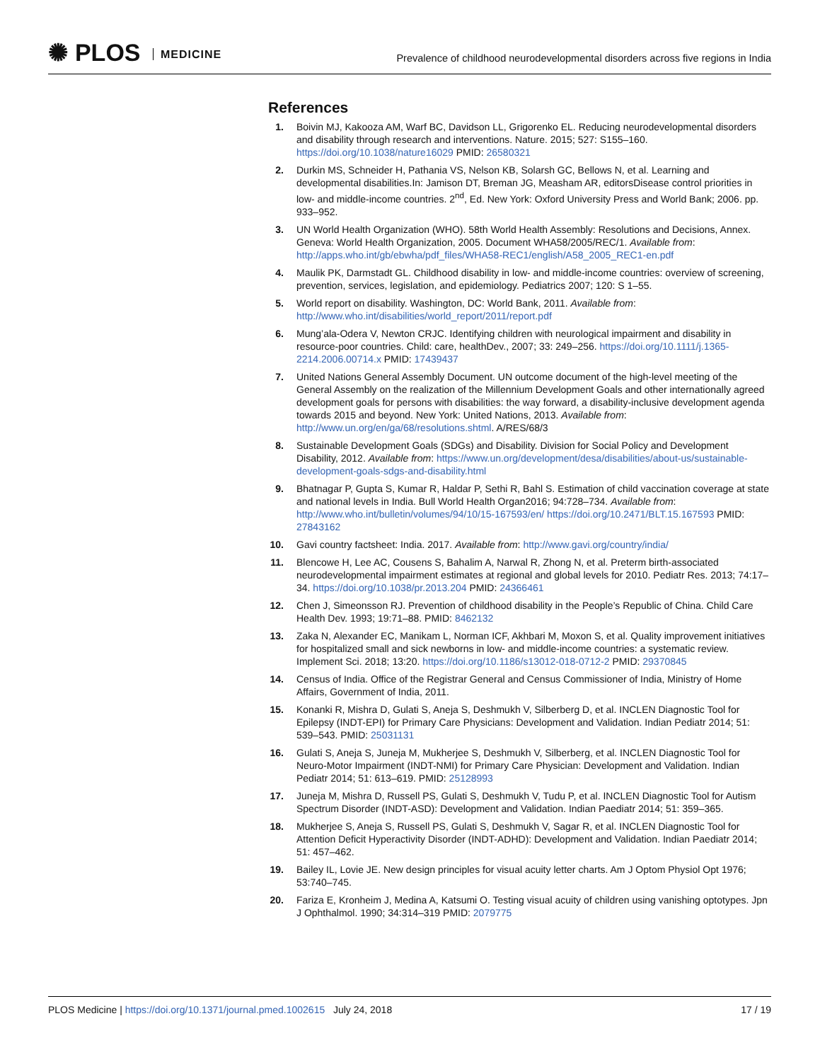✺ PLOS MEDICINE
Prevalence of childhood neurodevelopmental disorders across five regions in India
References
1. Boivin MJ, Kakooza AM, Warf BC, Davidson LL, Grigorenko EL. Reducing neurodevelopmental disorders and disability through research and interventions. Nature. 2015; 527: S155–160. https://doi.org/10.1038/nature16029 PMID: 26580321
2. Durkin MS, Schneider H, Pathania VS, Nelson KB, Solarsh GC, Bellows N, et al. Learning and developmental disabilities.In: Jamison DT, Breman JG, Measham AR, editorsDisease control priorities in low- and middle-income countries. 2<sup>nd</sup>, Ed. New York: Oxford University Press and World Bank; 2006. pp. 933–952.
3. UN World Health Organization (WHO). 58th World Health Assembly: Resolutions and Decisions, Annex. Geneva: World Health Organization, 2005. Document WHA58/2005/REC/1. Available from: http://apps.who.int/gb/ebwha/pdf_files/WHA58-REC1/english/A58_2005_REC1-en.pdf
4. Maulik PK, Darmstadt GL. Childhood disability in low- and middle-income countries: overview of screening, prevention, services, legislation, and epidemiology. Pediatrics 2007; 120: S 1–55.
5. World report on disability. Washington, DC: World Bank, 2011. Available from: http://www.who.int/disabilities/world_report/2011/report.pdf
6. Mung’ala-Odera V, Newton CRJC. Identifying children with neurological impairment and disability in resource-poor countries. Child: care, healthDev., 2007; 33: 249–256. https://doi.org/10.1111/j.1365-2214.2006.00714.x PMID: 17439437
7. United Nations General Assembly Document. UN outcome document of the high-level meeting of the General Assembly on the realization of the Millennium Development Goals and other internationally agreed development goals for persons with disabilities: the way forward, a disability-inclusive development agenda towards 2015 and beyond. New York: United Nations, 2013. Available from: http://www.un.org/en/ga/68/resolutions.shtml. A/RES/68/3
8. Sustainable Development Goals (SDGs) and Disability. Division for Social Policy and Development Disability, 2012. Available from: https://www.un.org/development/desa/disabilities/about-us/sustainable-development-goals-sdgs-and-disability.html
9. Bhatnagar P, Gupta S, Kumar R, Haldar P, Sethi R, Bahl S. Estimation of child vaccination coverage at state and national levels in India. Bull World Health Organ2016; 94:728–734. Available from: http://www.who.int/bulletin/volumes/94/10/15-167593/en/ https://doi.org/10.2471/BLT.15.167593 PMID: 27843162
10. Gavi country factsheet: India. 2017. Available from: http://www.gavi.org/country/india/
11. Blencowe H, Lee AC, Cousens S, Bahalim A, Narwal R, Zhong N, et al. Preterm birth-associated neurodevelopmental impairment estimates at regional and global levels for 2010. Pediatr Res. 2013; 74:17–34. https://doi.org/10.1038/pr.2013.204 PMID: 24366461
12. Chen J, Simeonsson RJ. Prevention of childhood disability in the People’s Republic of China. Child Care Health Dev. 1993; 19:71–88. PMID: 8462132
13. Zaka N, Alexander EC, Manikam L, Norman ICF, Akhbari M, Moxon S, et al. Quality improvement initiatives for hospitalized small and sick newborns in low- and middle-income countries: a systematic review. Implement Sci. 2018; 13:20. https://doi.org/10.1186/s13012-018-0712-2 PMID: 29370845
14. Census of India. Office of the Registrar General and Census Commissioner of India, Ministry of Home Affairs, Government of India, 2011.
15. Konanki R, Mishra D, Gulati S, Aneja S, Deshmukh V, Silberberg D, et al. INCLEN Diagnostic Tool for Epilepsy (INDT-EPI) for Primary Care Physicians: Development and Validation. Indian Pediatr 2014; 51: 539–543. PMID: 25031131
16. Gulati S, Aneja S, Juneja M, Mukherjee S, Deshmukh V, Silberberg, et al. INCLEN Diagnostic Tool for Neuro-Motor Impairment (INDT-NMI) for Primary Care Physician: Development and Validation. Indian Pediatr 2014; 51: 613–619. PMID: 25128993
17. Juneja M, Mishra D, Russell PS, Gulati S, Deshmukh V, Tudu P, et al. INCLEN Diagnostic Tool for Autism Spectrum Disorder (INDT-ASD): Development and Validation. Indian Paediatr 2014; 51: 359–365.
18. Mukherjee S, Aneja S, Russell PS, Gulati S, Deshmukh V, Sagar R, et al. INCLEN Diagnostic Tool for Attention Deficit Hyperactivity Disorder (INDT-ADHD): Development and Validation. Indian Paediatr 2014; 51: 457–462.
19. Bailey IL, Lovie JE. New design principles for visual acuity letter charts. Am J Optom Physiol Opt 1976; 53:740–745.
20. Fariza E, Kronheim J, Medina A, Katsumi O. Testing visual acuity of children using vanishing optotypes. Jpn J Ophthalmol. 1990; 34:314–319 PMID: 2079775
PLOS Medicine | https://doi.org/10.1371/journal.pmed.1002615 July 24, 2018 17 / 19